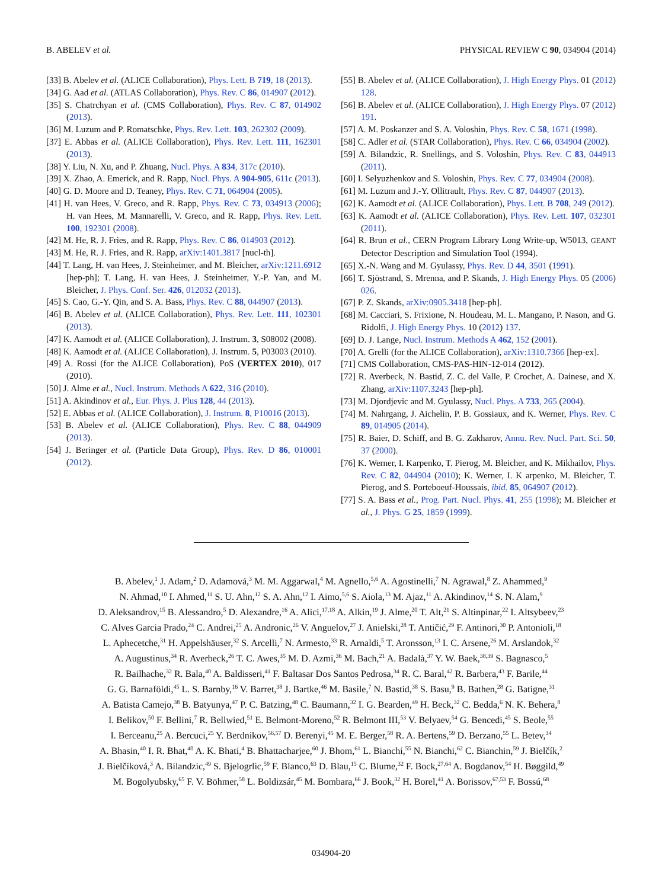B. ABELEV et al. PHYSICAL REVIEW C 90, 034904 (2014)
[33] B. Abelev et al. (ALICE Collaboration), Phys. Lett. B 719, 18 (2013).
[34] G. Aad et al. (ATLAS Collaboration), Phys. Rev. C 86, 014907 (2012).
[35] S. Chatrchyan et al. (CMS Collaboration), Phys. Rev. C 87, 014902 (2013).
[36] M. Luzum and P. Romatschke, Phys. Rev. Lett. 103, 262302 (2009).
[37] E. Abbas et al. (ALICE Collaboration), Phys. Rev. Lett. 111, 162301 (2013).
[38] Y. Liu, N. Xu, and P. Zhuang, Nucl. Phys. A 834, 317c (2010).
[39] X. Zhao, A. Emerick, and R. Rapp, Nucl. Phys. A 904-905, 611c (2013).
[40] G. D. Moore and D. Teaney, Phys. Rev. C 71, 064904 (2005).
[41] H. van Hees, V. Greco, and R. Rapp, Phys. Rev. C 73, 034913 (2006); H. van Hees, M. Mannarelli, V. Greco, and R. Rapp, Phys. Rev. Lett. 100, 192301 (2008).
[42] M. He, R. J. Fries, and R. Rapp, Phys. Rev. C 86, 014903 (2012).
[43] M. He, R. J. Fries, and R. Rapp, arXiv:1401.3817 [nucl-th].
[44] T. Lang, H. van Hees, J. Steinheimer, and M. Bleicher, arXiv:1211.6912 [hep-ph]; T. Lang, H. van Hees, J. Steinheimer, Y.-P. Yan, and M. Bleicher, J. Phys. Conf. Ser. 426, 012032 (2013).
[45] S. Cao, G.-Y. Qin, and S. A. Bass, Phys. Rev. C 88, 044907 (2013).
[46] B. Abelev et al. (ALICE Collaboration), Phys. Rev. Lett. 111, 102301 (2013).
[47] K. Aamodt et al. (ALICE Collaboration), J. Instrum. 3, S08002 (2008).
[48] K. Aamodt et al. (ALICE Collaboration), J. Instrum. 5, P03003 (2010).
[49] A. Rossi (for the ALICE Collaboration), PoS (VERTEX 2010), 017 (2010).
[50] J. Alme et al., Nucl. Instrum. Methods A 622, 316 (2010).
[51] A. Akindinov et al., Eur. Phys. J. Plus 128, 44 (2013).
[52] E. Abbas et al. (ALICE Collaboration), J. Instrum. 8, P10016 (2013).
[53] B. Abelev et al. (ALICE Collaboration), Phys. Rev. C 88, 044909 (2013).
[54] J. Beringer et al. (Particle Data Group), Phys. Rev. D 86, 010001 (2012).
[55] B. Abelev et al. (ALICE Collaboration), J. High Energy Phys. 01 (2012) 128.
[56] B. Abelev et al. (ALICE Collaboration), J. High Energy Phys. 07 (2012) 191.
[57] A. M. Poskanzer and S. A. Voloshin, Phys. Rev. C 58, 1671 (1998).
[58] C. Adler et al. (STAR Collaboration), Phys. Rev. C 66, 034904 (2002).
[59] A. Bilandzic, R. Snellings, and S. Voloshin, Phys. Rev. C 83, 044913 (2011).
[60] I. Selyuzhenkov and S. Voloshin, Phys. Rev. C 77, 034904 (2008).
[61] M. Luzum and J.-Y. Ollitrault, Phys. Rev. C 87, 044907 (2013).
[62] K. Aamodt et al. (ALICE Collaboration), Phys. Lett. B 708, 249 (2012).
[63] K. Aamodt et al. (ALICE Collaboration), Phys. Rev. Lett. 107, 032301 (2011).
[64] R. Brun et al., CERN Program Library Long Write-up, W5013, GEANT Detector Description and Simulation Tool (1994).
[65] X.-N. Wang and M. Gyulassy, Phys. Rev. D 44, 3501 (1991).
[66] T. Sjöstrand, S. Mrenna, and P. Skands, J. High Energy Phys. 05 (2006) 026.
[67] P. Z. Skands, arXiv:0905.3418 [hep-ph].
[68] M. Cacciari, S. Frixione, N. Houdeau, M. L. Mangano, P. Nason, and G. Ridolfi, J. High Energy Phys. 10 (2012) 137.
[69] D. J. Lange, Nucl. Instrum. Methods A 462, 152 (2001).
[70] A. Grelli (for the ALICE Collaboration), arXiv:1310.7366 [hep-ex].
[71] CMS Collaboration, CMS-PAS-HIN-12-014 (2012).
[72] R. Averbeck, N. Bastid, Z. C. del Valle, P. Crochet, A. Dainese, and X. Zhang, arXiv:1107.3243 [hep-ph].
[73] M. Djordjevic and M. Gyulassy, Nucl. Phys. A 733, 265 (2004).
[74] M. Nahrgang, J. Aichelin, P. B. Gossiaux, and K. Werner, Phys. Rev. C 89, 014905 (2014).
[75] R. Baier, D. Schiff, and B. G. Zakharov, Annu. Rev. Nucl. Part. Sci. 50, 37 (2000).
[76] K. Werner, I. Karpenko, T. Pierog, M. Bleicher, and K. Mikhailov, Phys. Rev. C 82, 044904 (2010); K. Werner, I. K arpenko, M. Bleicher, T. Pierog, and S. Porteboeuf-Houssais, ibid. 85, 064907 (2012).
[77] S. A. Bass et al., Prog. Part. Nucl. Phys. 41, 255 (1998); M. Bleicher et al., J. Phys. G 25, 1859 (1999).
B. Abelev,<sup>1</sup> J. Adam,<sup>2</sup> D. Adamová,<sup>3</sup> M. M. Aggarwal,<sup>4</sup> M. Agnello,<sup>5,6</sup> A. Agostinelli,<sup>7</sup> N. Agrawal,<sup>8</sup> Z. Ahammed,<sup>9</sup>
N. Ahmad,<sup>10</sup> I. Ahmed,<sup>11</sup> S. U. Ahn,<sup>12</sup> S. A. Ahn,<sup>12</sup> I. Aimo,<sup>5,6</sup> S. Aiola,<sup>13</sup> M. Ajaz,<sup>11</sup> A. Akindinov,<sup>14</sup> S. N. Alam,<sup>9</sup>
D. Aleksandrov,<sup>15</sup> B. Alessandro,<sup>5</sup> D. Alexandre,<sup>16</sup> A. Alici,<sup>17,18</sup> A. Alkin,<sup>19</sup> J. Alme,<sup>20</sup> T. Alt,<sup>21</sup> S. Altinpinar,<sup>22</sup> I. Altsybeev,<sup>23</sup>
C. Alves Garcia Prado,<sup>24</sup> C. Andrei,<sup>25</sup> A. Andronic,<sup>26</sup> V. Anguelov,<sup>27</sup> J. Anielski,<sup>28</sup> T. Antičić,<sup>29</sup> F. Antinori,<sup>30</sup> P. Antonioli,<sup>18</sup>
L. Aphecetche,<sup>31</sup> H. Appelshäuser,<sup>32</sup> S. Arcelli,<sup>7</sup> N. Armesto,<sup>33</sup> R. Arnaldi,<sup>5</sup> T. Aronsson,<sup>13</sup> I. C. Arsene,<sup>26</sup> M. Arslandok,<sup>32</sup>
A. Augustinus,<sup>34</sup> R. Averbeck,<sup>26</sup> T. C. Awes,<sup>35</sup> M. D. Azmi,<sup>36</sup> M. Bach,<sup>21</sup> A. Badalà,<sup>37</sup> Y. W. Baek,<sup>38,39</sup> S. Bagnasco,<sup>5</sup>
R. Bailhache,<sup>32</sup> R. Bala,<sup>40</sup> A. Baldisseri,<sup>41</sup> F. Baltasar Dos Santos Pedrosa,<sup>34</sup> R. C. Baral,<sup>42</sup> R. Barbera,<sup>43</sup> F. Barile,<sup>44</sup>
G. G. Barnaföldi,<sup>45</sup> L. S. Barnby,<sup>16</sup> V. Barret,<sup>38</sup> J. Bartke,<sup>46</sup> M. Basile,<sup>7</sup> N. Bastid,<sup>38</sup> S. Basu,<sup>9</sup> B. Bathen,<sup>28</sup> G. Batigne,<sup>31</sup>
A. Batista Camejo,<sup>38</sup> B. Batyunya,<sup>47</sup> P. C. Batzing,<sup>48</sup> C. Baumann,<sup>32</sup> I. G. Bearden,<sup>49</sup> H. Beck,<sup>32</sup> C. Bedda,<sup>6</sup> N. K. Behera,<sup>8</sup>
I. Belikov,<sup>50</sup> F. Bellini,<sup>7</sup> R. Bellwied,<sup>51</sup> E. Belmont-Moreno,<sup>52</sup> R. Belmont III,<sup>53</sup> V. Belyaev,<sup>54</sup> G. Bencedi,<sup>45</sup> S. Beole,<sup>55</sup>
I. Berceanu,<sup>25</sup> A. Bercuci,<sup>25</sup> Y. Berdnikov,<sup>56,57</sup> D. Berenyi,<sup>45</sup> M. E. Berger,<sup>58</sup> R. A. Bertens,<sup>59</sup> D. Berzano,<sup>55</sup> L. Betev,<sup>34</sup>
A. Bhasin,<sup>40</sup> I. R. Bhat,<sup>40</sup> A. K. Bhati,<sup>4</sup> B. Bhattacharjee,<sup>60</sup> J. Bhom,<sup>61</sup> L. Bianchi,<sup>55</sup> N. Bianchi,<sup>62</sup> C. Bianchin,<sup>59</sup> J. Bielčík,<sup>2</sup>
J. Bielčíková,<sup>3</sup> A. Bilandzic,<sup>49</sup> S. Bjelogrlic,<sup>59</sup> F. Blanco,<sup>63</sup> D. Blau,<sup>15</sup> C. Blume,<sup>32</sup> F. Bock,<sup>27,64</sup> A. Bogdanov,<sup>54</sup> H. Bøggild,<sup>49</sup>
M. Bogolyubsky,<sup>65</sup> F. V. Böhmer,<sup>58</sup> L. Boldizsár,<sup>45</sup> M. Bombara,<sup>66</sup> J. Book,<sup>32</sup> H. Borel,<sup>41</sup> A. Borissov,<sup>67,53</sup> F. Bossú,<sup>68</sup>
034904-20